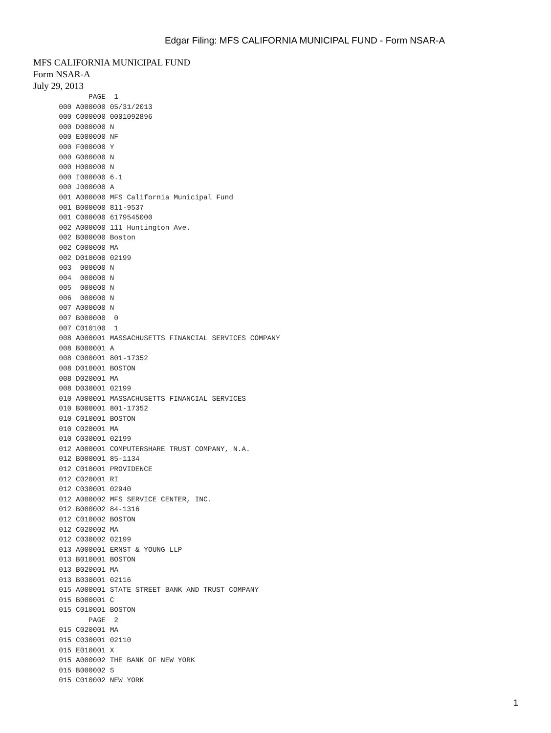Edgar Filing: MFS CALIFORNIA MUNICIPAL FUND - Form NSAR-A
MFS CALIFORNIA MUNICIPAL FUND
Form NSAR-A
July 29, 2013
             PAGE  1
      000 A000000 05/31/2013
      000 C000000 0001092896
      000 D000000 N
      000 E000000 NF
      000 F000000 Y
      000 G000000 N
      000 H000000 N
      000 I000000 6.1
      000 J000000 A
      001 A000000 MFS California Municipal Fund
      001 B000000 811-9537
      001 C000000 6179545000
      002 A000000 111 Huntington Ave.
      002 B000000 Boston
      002 C000000 MA
      002 D010000 02199
      003  000000 N
      004  000000 N
      005  000000 N
      006  000000 N
      007 A000000 N
      007 B000000  0
      007 C010100  1
      008 A000001 MASSACHUSETTS FINANCIAL SERVICES COMPANY
      008 B000001 A
      008 C000001 801-17352
      008 D010001 BOSTON
      008 D020001 MA
      008 D030001 02199
      010 A000001 MASSACHUSETTS FINANCIAL SERVICES
      010 B000001 801-17352
      010 C010001 BOSTON
      010 C020001 MA
      010 C030001 02199
      012 A000001 COMPUTERSHARE TRUST COMPANY, N.A.
      012 B000001 85-1134
      012 C010001 PROVIDENCE
      012 C020001 RI
      012 C030001 02940
      012 A000002 MFS SERVICE CENTER, INC.
      012 B000002 84-1316
      012 C010002 BOSTON
      012 C020002 MA
      012 C030002 02199
      013 A000001 ERNST & YOUNG LLP
      013 B010001 BOSTON
      013 B020001 MA
      013 B030001 02116
      015 A000001 STATE STREET BANK AND TRUST COMPANY
      015 B000001 C
      015 C010001 BOSTON
             PAGE  2
      015 C020001 MA
      015 C030001 02110
      015 E010001 X
      015 A000002 THE BANK OF NEW YORK
      015 B000002 S
      015 C010002 NEW YORK
1